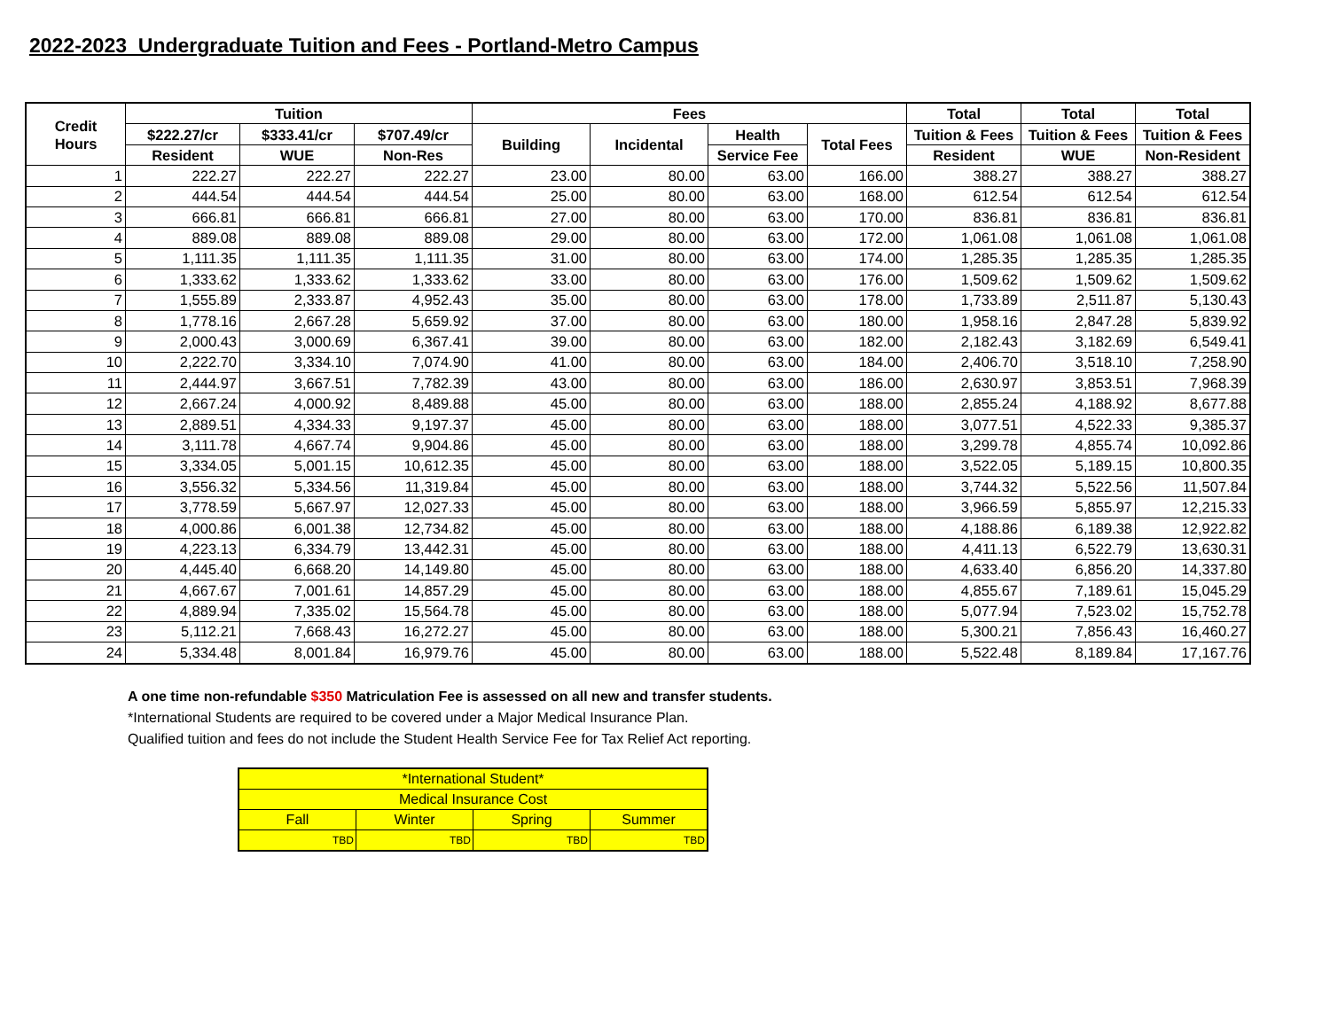2022-2023 Undergraduate Tuition and Fees - Portland-Metro Campus
| Credit Hours | Tuition | | | Fees | | | | Total | Total | Total |
| --- | --- | --- | --- | --- | --- | --- | --- | --- | --- | --- |
| | $222.27/cr | $333.41/cr | $707.49/cr | Building | Incidental | Health | Total Fees | Tuition & Fees | Tuition & Fees | Tuition & Fees |
| | Resident | WUE | Non-Res | | | Service Fee | | Resident | WUE | Non-Resident |
| 1 | 222.27 | 222.27 | 222.27 | 23.00 | 80.00 | 63.00 | 166.00 | 388.27 | 388.27 | 388.27 |
| 2 | 444.54 | 444.54 | 444.54 | 25.00 | 80.00 | 63.00 | 168.00 | 612.54 | 612.54 | 612.54 |
| 3 | 666.81 | 666.81 | 666.81 | 27.00 | 80.00 | 63.00 | 170.00 | 836.81 | 836.81 | 836.81 |
| 4 | 889.08 | 889.08 | 889.08 | 29.00 | 80.00 | 63.00 | 172.00 | 1,061.08 | 1,061.08 | 1,061.08 |
| 5 | 1,111.35 | 1,111.35 | 1,111.35 | 31.00 | 80.00 | 63.00 | 174.00 | 1,285.35 | 1,285.35 | 1,285.35 |
| 6 | 1,333.62 | 1,333.62 | 1,333.62 | 33.00 | 80.00 | 63.00 | 176.00 | 1,509.62 | 1,509.62 | 1,509.62 |
| 7 | 1,555.89 | 2,333.87 | 4,952.43 | 35.00 | 80.00 | 63.00 | 178.00 | 1,733.89 | 2,511.87 | 5,130.43 |
| 8 | 1,778.16 | 2,667.28 | 5,659.92 | 37.00 | 80.00 | 63.00 | 180.00 | 1,958.16 | 2,847.28 | 5,839.92 |
| 9 | 2,000.43 | 3,000.69 | 6,367.41 | 39.00 | 80.00 | 63.00 | 182.00 | 2,182.43 | 3,182.69 | 6,549.41 |
| 10 | 2,222.70 | 3,334.10 | 7,074.90 | 41.00 | 80.00 | 63.00 | 184.00 | 2,406.70 | 3,518.10 | 7,258.90 |
| 11 | 2,444.97 | 3,667.51 | 7,782.39 | 43.00 | 80.00 | 63.00 | 186.00 | 2,630.97 | 3,853.51 | 7,968.39 |
| 12 | 2,667.24 | 4,000.92 | 8,489.88 | 45.00 | 80.00 | 63.00 | 188.00 | 2,855.24 | 4,188.92 | 8,677.88 |
| 13 | 2,889.51 | 4,334.33 | 9,197.37 | 45.00 | 80.00 | 63.00 | 188.00 | 3,077.51 | 4,522.33 | 9,385.37 |
| 14 | 3,111.78 | 4,667.74 | 9,904.86 | 45.00 | 80.00 | 63.00 | 188.00 | 3,299.78 | 4,855.74 | 10,092.86 |
| 15 | 3,334.05 | 5,001.15 | 10,612.35 | 45.00 | 80.00 | 63.00 | 188.00 | 3,522.05 | 5,189.15 | 10,800.35 |
| 16 | 3,556.32 | 5,334.56 | 11,319.84 | 45.00 | 80.00 | 63.00 | 188.00 | 3,744.32 | 5,522.56 | 11,507.84 |
| 17 | 3,778.59 | 5,667.97 | 12,027.33 | 45.00 | 80.00 | 63.00 | 188.00 | 3,966.59 | 5,855.97 | 12,215.33 |
| 18 | 4,000.86 | 6,001.38 | 12,734.82 | 45.00 | 80.00 | 63.00 | 188.00 | 4,188.86 | 6,189.38 | 12,922.82 |
| 19 | 4,223.13 | 6,334.79 | 13,442.31 | 45.00 | 80.00 | 63.00 | 188.00 | 4,411.13 | 6,522.79 | 13,630.31 |
| 20 | 4,445.40 | 6,668.20 | 14,149.80 | 45.00 | 80.00 | 63.00 | 188.00 | 4,633.40 | 6,856.20 | 14,337.80 |
| 21 | 4,667.67 | 7,001.61 | 14,857.29 | 45.00 | 80.00 | 63.00 | 188.00 | 4,855.67 | 7,189.61 | 15,045.29 |
| 22 | 4,889.94 | 7,335.02 | 15,564.78 | 45.00 | 80.00 | 63.00 | 188.00 | 5,077.94 | 7,523.02 | 15,752.78 |
| 23 | 5,112.21 | 7,668.43 | 16,272.27 | 45.00 | 80.00 | 63.00 | 188.00 | 5,300.21 | 7,856.43 | 16,460.27 |
| 24 | 5,334.48 | 8,001.84 | 16,979.76 | 45.00 | 80.00 | 63.00 | 188.00 | 5,522.48 | 8,189.84 | 17,167.76 |
A one time non-refundable $350 Matriculation Fee is assessed on all new and transfer students.
*International Students are required to be covered under a Major Medical Insurance Plan.
Qualified tuition and fees do not include the Student Health Service Fee for Tax Relief Act reporting.
| *International Student* | | | |
| Medical Insurance Cost | | | |
| Fall | Winter | Spring | Summer |
| TBD | TBD | TBD | TBD |